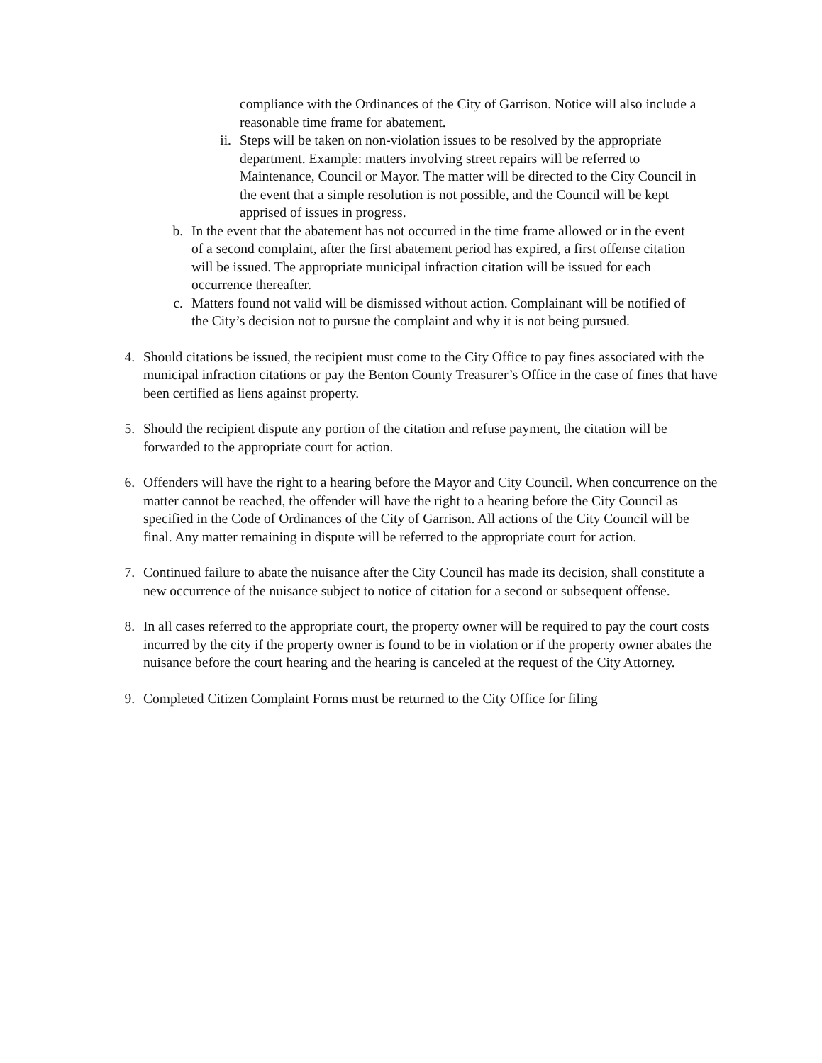compliance with the Ordinances of the City of Garrison. Notice will also include a reasonable time frame for abatement.
ii. Steps will be taken on non-violation issues to be resolved by the appropriate department. Example: matters involving street repairs will be referred to Maintenance, Council or Mayor. The matter will be directed to the City Council in the event that a simple resolution is not possible, and the Council will be kept apprised of issues in progress.
b. In the event that the abatement has not occurred in the time frame allowed or in the event of a second complaint, after the first abatement period has expired, a first offense citation will be issued. The appropriate municipal infraction citation will be issued for each occurrence thereafter.
c. Matters found not valid will be dismissed without action. Complainant will be notified of the City’s decision not to pursue the complaint and why it is not being pursued.
4. Should citations be issued, the recipient must come to the City Office to pay fines associated with the municipal infraction citations or pay the Benton County Treasurer’s Office in the case of fines that have been certified as liens against property.
5. Should the recipient dispute any portion of the citation and refuse payment, the citation will be forwarded to the appropriate court for action.
6. Offenders will have the right to a hearing before the Mayor and City Council. When concurrence on the matter cannot be reached, the offender will have the right to a hearing before the City Council as specified in the Code of Ordinances of the City of Garrison. All actions of the City Council will be final. Any matter remaining in dispute will be referred to the appropriate court for action.
7. Continued failure to abate the nuisance after the City Council has made its decision, shall constitute a new occurrence of the nuisance subject to notice of citation for a second or subsequent offense.
8. In all cases referred to the appropriate court, the property owner will be required to pay the court costs incurred by the city if the property owner is found to be in violation or if the property owner abates the nuisance before the court hearing and the hearing is canceled at the request of the City Attorney.
9. Completed Citizen Complaint Forms must be returned to the City Office for filing